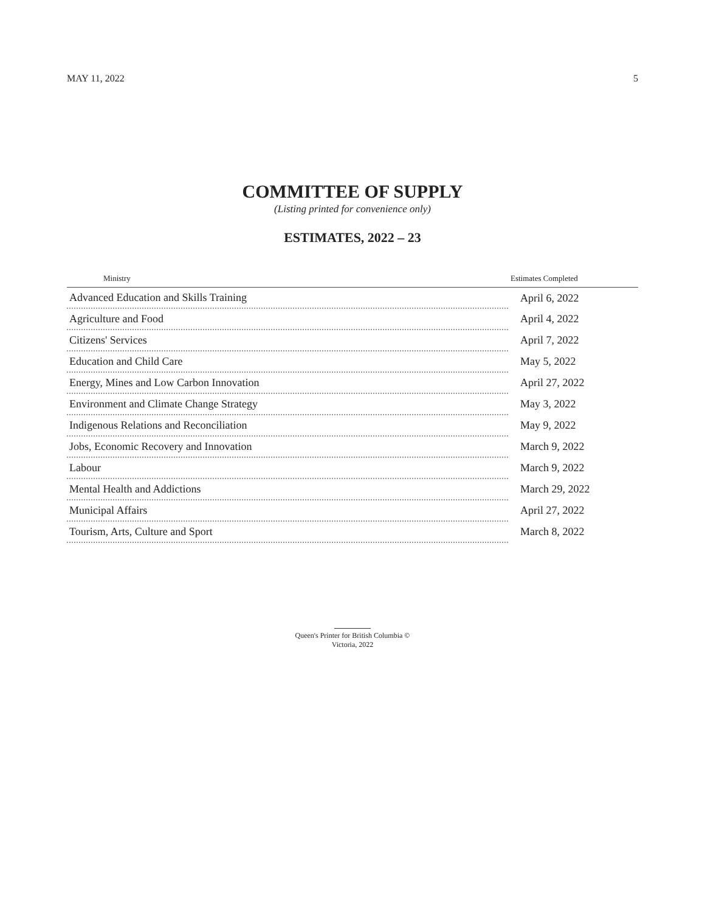MAY 11, 2022 5
COMMITTEE OF SUPPLY
(Listing printed for convenience only)
ESTIMATES, 2022 – 23
| Ministry | Estimates Completed |
| --- | --- |
| Advanced Education and Skills Training | April 6, 2022 |
| Agriculture and Food | April 4, 2022 |
| Citizens' Services | April 7, 2022 |
| Education and Child Care | May 5, 2022 |
| Energy, Mines and Low Carbon Innovation | April 27, 2022 |
| Environment and Climate Change Strategy | May 3, 2022 |
| Indigenous Relations and Reconciliation | May 9, 2022 |
| Jobs, Economic Recovery and Innovation | March 9, 2022 |
| Labour | March 9, 2022 |
| Mental Health and Addictions | March 29, 2022 |
| Municipal Affairs | April 27, 2022 |
| Tourism, Arts, Culture and Sport | March 8, 2022 |
Queen's Printer for British Columbia ©
Victoria, 2022